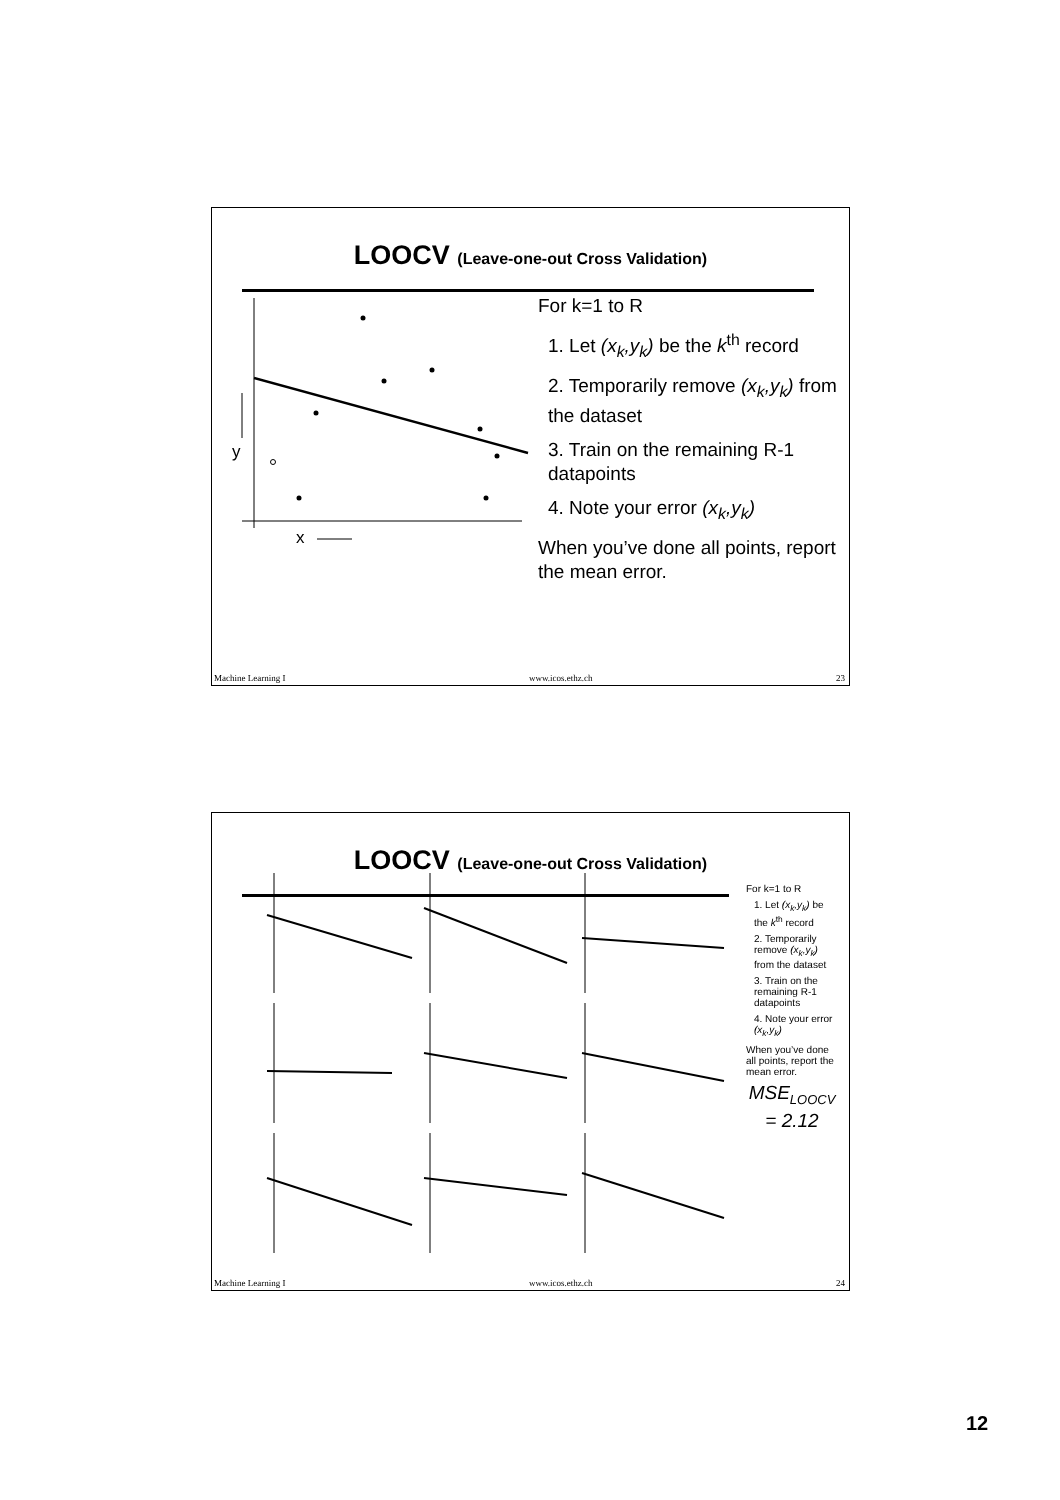LOOCV (Leave-one-out Cross Validation)
y
x
For k=1 to R
1. Let (x<sub>k</sub>,y<sub>k</sub>) be the k<sup>th</sup> record
2. Temporarily remove (x<sub>k</sub>,y<sub>k</sub>) from the dataset
3. Train on the remaining R-1 datapoints
4. Note your error (x<sub>k</sub>,y<sub>k</sub>)
When you’ve done all points, report the mean error.
Machine Learning I www.icos.ethz.ch 23
LOOCV (Leave-one-out Cross Validation)
For k=1 to R
1. Let (x<sub>k</sub>,y<sub>k</sub>) be the k<sup>th</sup> record
2. Temporarily remove (x<sub>k</sub>,y<sub>k</sub>) from the dataset
3. Train on the remaining R-1 datapoints
4. Note your error (x<sub>k</sub>,y<sub>k</sub>)
When you’ve done all points, report the mean error.
MSE<sub>LOOCV</sub>
= 2.12
Machine Learning I www.icos.ethz.ch 24
12